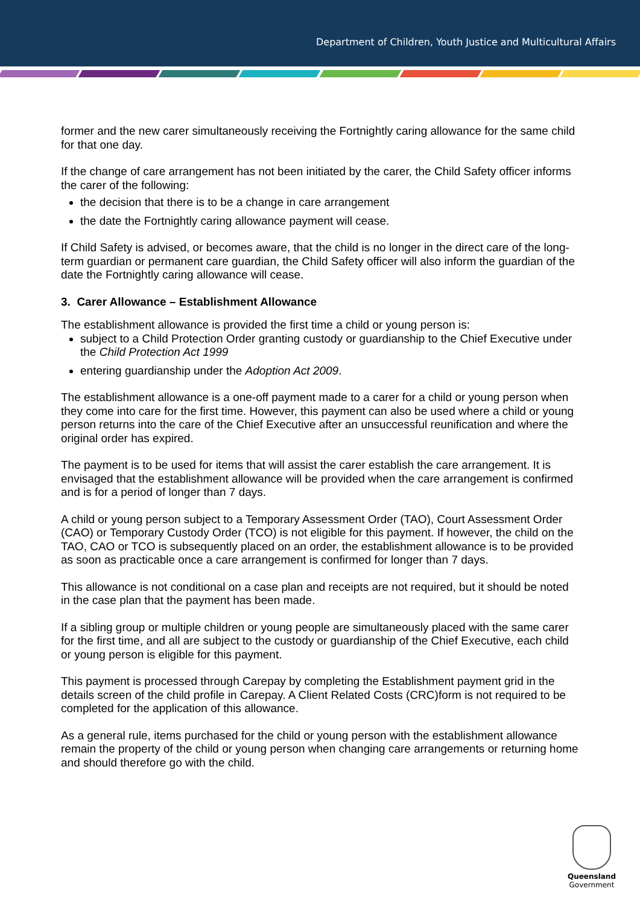Department of Children, Youth Justice and Multicultural Affairs
former and the new carer simultaneously receiving the Fortnightly caring allowance for the same child for that one day.
If the change of care arrangement has not been initiated by the carer, the Child Safety officer informs the carer of the following:
the decision that there is to be a change in care arrangement
the date the Fortnightly caring allowance payment will cease.
If Child Safety is advised, or becomes aware, that the child is no longer in the direct care of the long-term guardian or permanent care guardian, the Child Safety officer will also inform the guardian of the date the Fortnightly caring allowance will cease.
3. Carer Allowance – Establishment Allowance
The establishment allowance is provided the first time a child or young person is:
subject to a Child Protection Order granting custody or guardianship to the Chief Executive under the Child Protection Act 1999
entering guardianship under the Adoption Act 2009.
The establishment allowance is a one-off payment made to a carer for a child or young person when they come into care for the first time. However, this payment can also be used where a child or young person returns into the care of the Chief Executive after an unsuccessful reunification and where the original order has expired.
The payment is to be used for items that will assist the carer establish the care arrangement. It is envisaged that the establishment allowance will be provided when the care arrangement is confirmed and is for a period of longer than 7 days.
A child or young person subject to a Temporary Assessment Order (TAO), Court Assessment Order (CAO) or Temporary Custody Order (TCO) is not eligible for this payment. If however, the child on the TAO, CAO or TCO is subsequently placed on an order, the establishment allowance is to be provided as soon as practicable once a care arrangement is confirmed for longer than 7 days.
This allowance is not conditional on a case plan and receipts are not required, but it should be noted in the case plan that the payment has been made.
If a sibling group or multiple children or young people are simultaneously placed with the same carer for the first time, and all are subject to the custody or guardianship of the Chief Executive, each child or young person is eligible for this payment.
This payment is processed through Carepay by completing the Establishment payment grid in the details screen of the child profile in Carepay. A Client Related Costs (CRC)form is not required to be completed for the application of this allowance.
As a general rule, items purchased for the child or young person with the establishment allowance remain the property of the child or young person when changing care arrangements or returning home and should therefore go with the child.
Queensland
Government